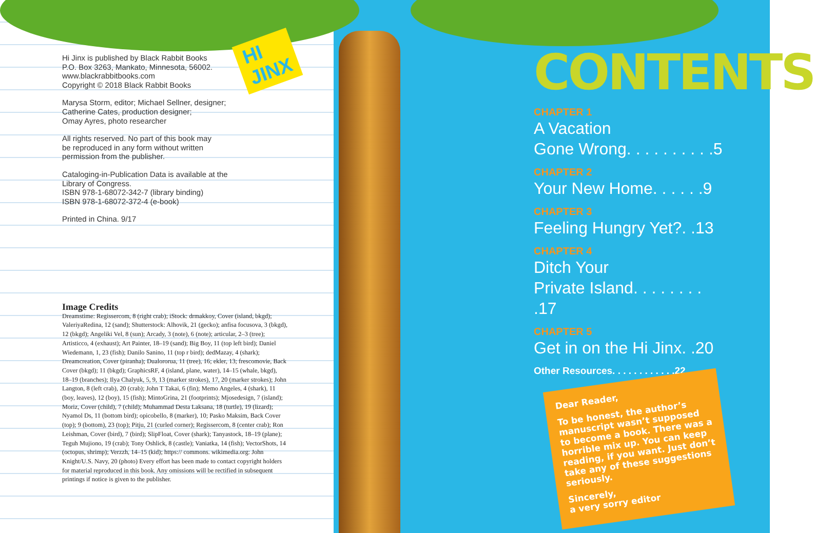HI
JINX
Hi Jinx is published by Black Rabbit Books
P.O. Box 3263, Mankato, Minnesota, 56002.
www.blackrabbitbooks.com
Copyright © 2018 Black Rabbit Books
Marysa Storm, editor; Michael Sellner, designer;
Catherine Cates, production designer;
Omay Ayres, photo researcher
All rights reserved. No part of this book may
be reproduced in any form without written
permission from the publisher.
Cataloging-in-Publication Data is available at the
Library of Congress.
ISBN 978-1-68072-342-7 (library binding)
ISBN 978-1-68072-372-4 (e-book)
Printed in China. 9/17
Image Credits
Dreamstime: Regissercom, 8 (right crab); iStock: drmakkoy, Cover (island, bkgd); ValeriyaRedina, 12 (sand); Shutterstock: Alhovik, 21 (gecko); anfisa focusova, 3 (bkgd), 12 (bkgd); Angeliki Vel, 8 (sun); Arcady, 3 (note), 6 (note); articular, 2–3 (tree); Artisticco, 4 (exhaust); Art Painter, 18–19 (sand); Big Boy, 11 (top left bird); Daniel Wiedemann, 1, 23 (fish); Danilo Sanino, 11 (top r bird); dedMazay, 4 (shark); Dreamcreation, Cover (piranha); Dualororua, 11 (tree), 16; ekler, 13; frescomovie, Back Cover (bkgd); 11 (bkgd); GraphicsRF, 4 (island, plane, water), 14–15 (whale, bkgd), 18–19 (branches); Ilya Chalyuk, 5, 9, 13 (marker strokes), 17, 20 (marker strokes); John Langton, 8 (left crab), 20 (crab); John T Takai, 6 (fin); Memo Angeles, 4 (shark), 11 (boy, leaves), 12 (boy), 15 (fish); MintoGrina, 21 (footprints); Mjosedesign, 7 (island); Moriz, Cover (child), 7 (child); Muhammad Desta Laksana, 18 (turtle), 19 (lizard); Nyamol Ds, 11 (bottom bird); opicobello, 8 (marker), 10; Pasko Maksim, Back Cover (top); 9 (bottom), 23 (top); Pitju, 21 (curled corner); Regissercom, 8 (center crab); Ron Leishman, Cover (bird), 7 (bird); SlipFloat, Cover (shark); Tanyastock, 18–19 (plane); Teguh Mujiono, 19 (crab); Tony Oshlick, 8 (castle); Vaniatka, 14 (fish); VectorShots, 14 (octopus, shrimp); Verzzh, 14–15 (kid); https:// commons. wikimedia.org: John Knight/U.S. Navy, 20 (photo) Every effort has been made to contact copyright holders for material reproduced in this book. Any omissions will be rectified in subsequent printings if notice is given to the publisher.
CONTENTS
CHAPTER 1
A Vacation
Gone Wrong. . . . . . . . . .5
CHAPTER 2
Your New Home. . . . . .9
CHAPTER 3
Feeling Hungry Yet?. .13
CHAPTER 4
Ditch Your
Private Island. . . . . . . . .17
CHAPTER 5
Get in on the Hi Jinx. .20
Other Resources. . . . . . . . . . . .22
Dear Reader,
To be honest, the author’s manuscript wasn’t supposed to become a book. There was a horrible mix up. You can keep reading, if you want. Just don’t take any of these suggestions seriously.
Sincerely,
a very sorry editor